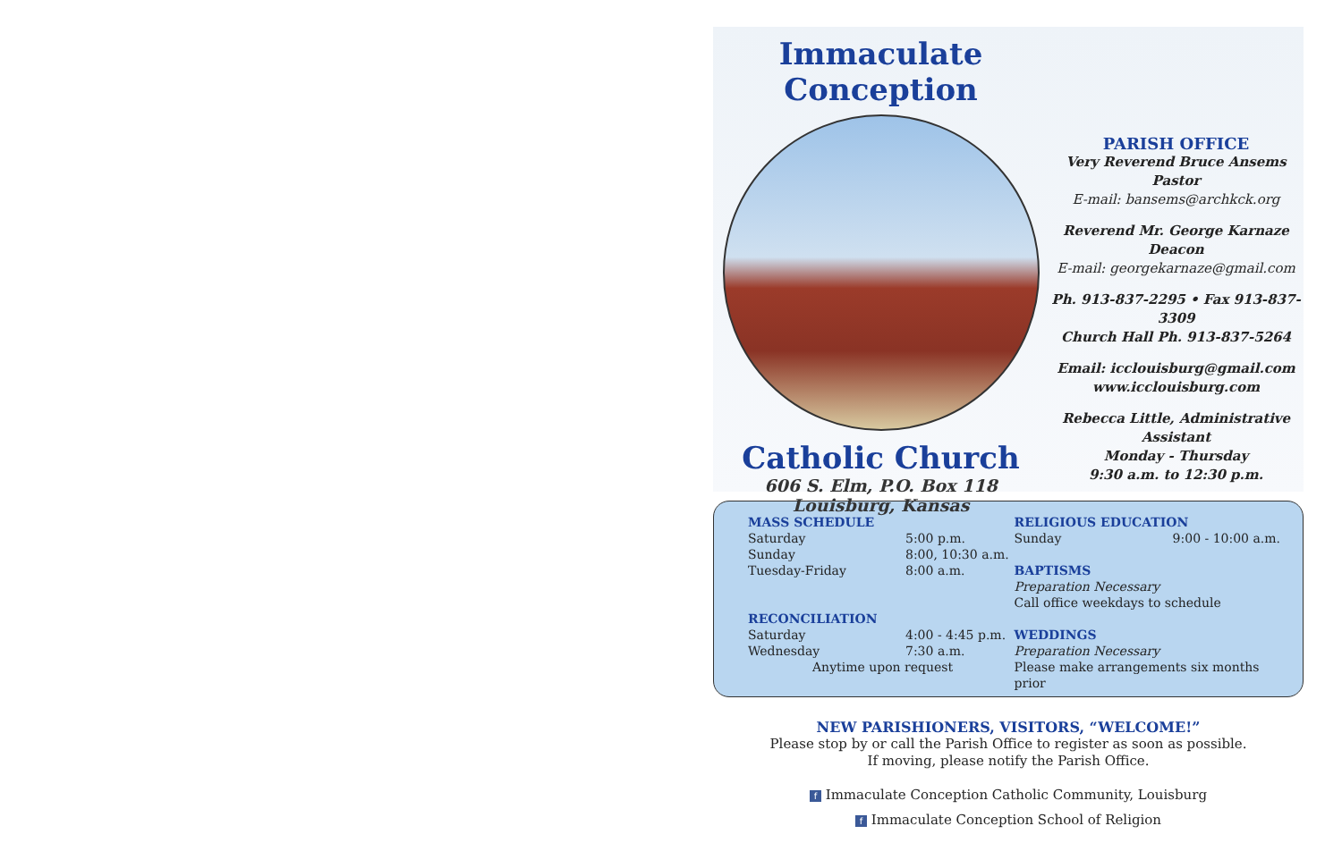Immaculate Conception
Catholic Church
606 S. Elm, P.O. Box 118
Louisburg, Kansas
PARISH OFFICE
Very Reverend Bruce Ansems
Pastor
E-mail: bansems@archkck.org
Reverend Mr. George Karnaze
Deacon
E-mail: georgekarnaze@gmail.com
Ph. 913-837-2295 • Fax 913-837-3309
Church Hall Ph. 913-837-5264
Email: icclouisburg@gmail.com
www.icclouisburg.com
Rebecca Little, Administrative Assistant
Monday - Thursday
9:30 a.m. to 12:30 p.m.
MASS SCHEDULE
Saturday 5:00 p.m.
Sunday 8:00, 10:30 a.m.
Tuesday-Friday 8:00 a.m.
RECONCILIATION
Saturday 4:00 - 4:45 p.m.
Wednesday 7:30 a.m.
Anytime upon request
RELIGIOUS EDUCATION
Sunday 9:00 - 10:00 a.m.
BAPTISMS
Preparation Necessary
Call office weekdays to schedule
WEDDINGS
Preparation Necessary
Please make arrangements six months prior
NEW PARISHIONERS, VISITORS, “WELCOME!”
Please stop by or call the Parish Office to register as soon as possible.
If moving, please notify the Parish Office.
f Immaculate Conception Catholic Community, Louisburg
f Immaculate Conception School of Religion